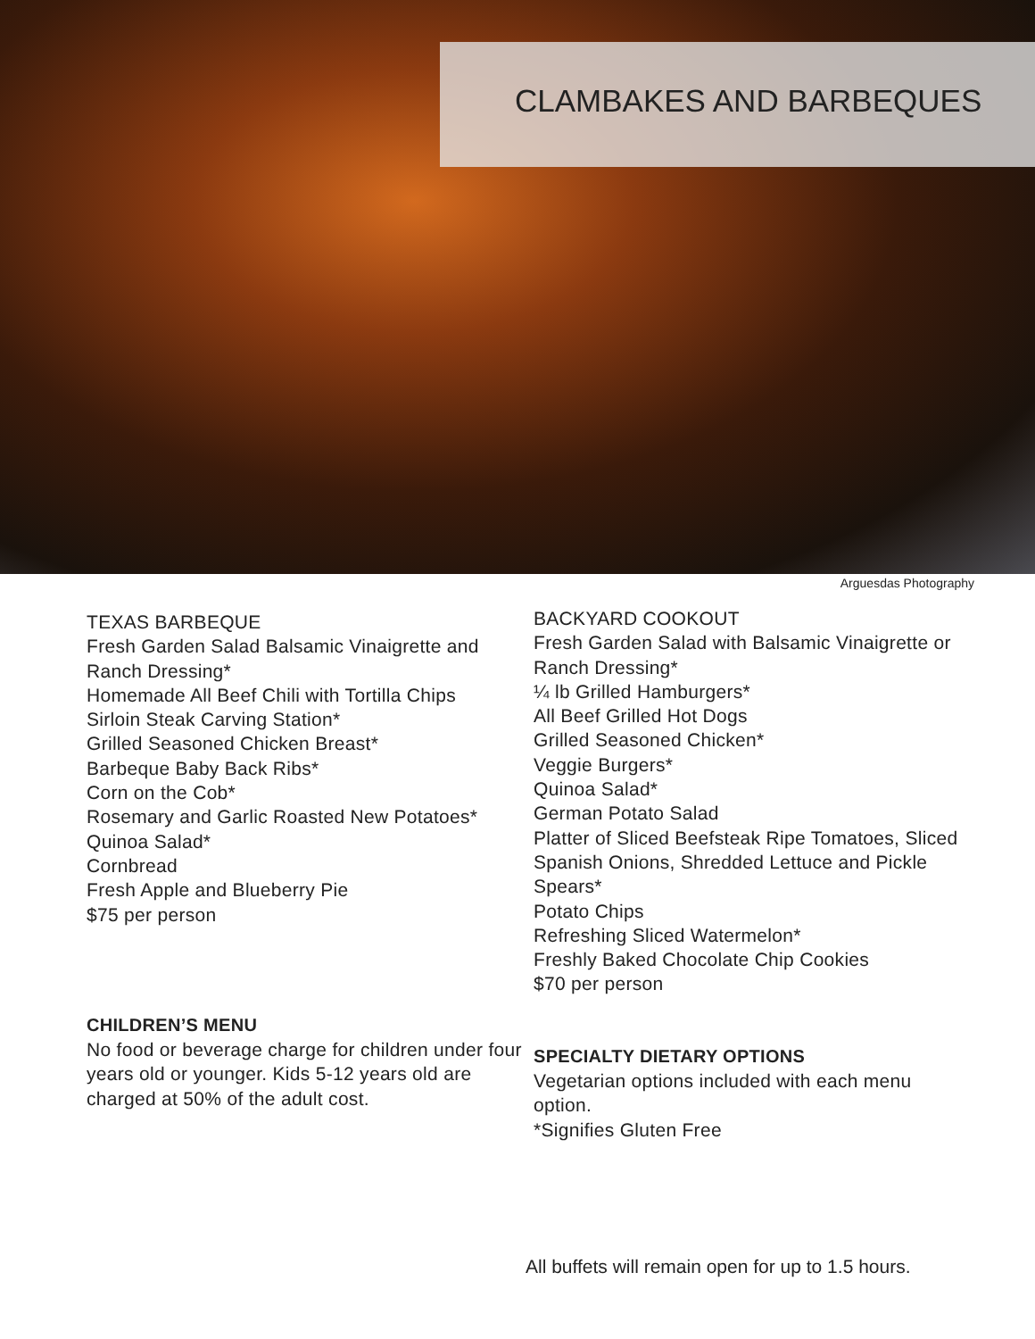CLAMBAKES AND BARBEQUES
Arguesdas Photography
TEXAS BARBEQUE
Fresh Garden Salad Balsamic Vinaigrette and Ranch Dressing*
Homemade All Beef Chili with Tortilla Chips
Sirloin Steak Carving Station*
Grilled Seasoned Chicken Breast*
Barbeque Baby Back Ribs*
Corn on the Cob*
Rosemary and Garlic Roasted New Potatoes*
Quinoa Salad*
Cornbread
Fresh Apple and Blueberry Pie
$75 per person
CHILDREN’S MENU
No food or beverage charge for children under four years old or younger. Kids 5-12 years old are charged at 50% of the adult cost.
BACKYARD COOKOUT
Fresh Garden Salad with Balsamic Vinaigrette or Ranch Dressing*
¼ lb Grilled Hamburgers*
All Beef Grilled Hot Dogs
Grilled Seasoned Chicken*
Veggie Burgers*
Quinoa Salad*
German Potato Salad
Platter of Sliced Beefsteak Ripe Tomatoes, Sliced Spanish Onions, Shredded Lettuce and Pickle Spears*
Potato Chips
Refreshing Sliced Watermelon*
Freshly Baked Chocolate Chip Cookies
$70 per person
SPECIALTY DIETARY OPTIONS
Vegetarian options included with each menu option.
*Signifies Gluten Free
All buffets will remain open for up to 1.5 hours.